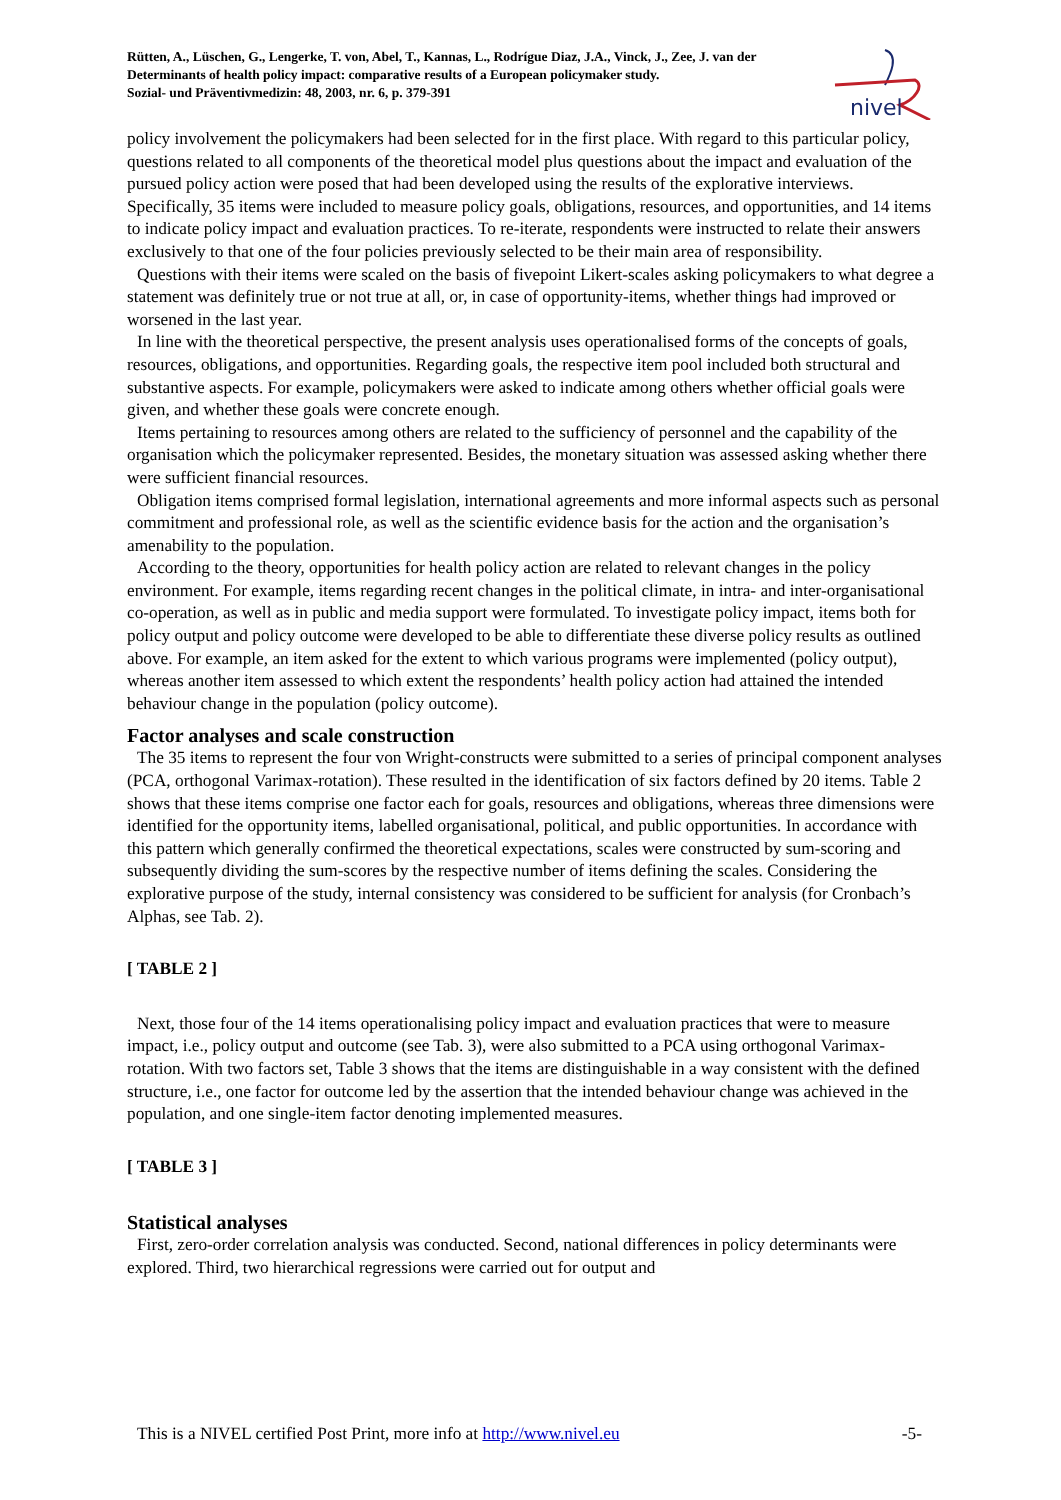Rütten, A., Lüschen, G., Lengerke, T. von, Abel, T., Kannas, L., Rodrígue Diaz, J.A., Vinck, J., Zee, J. van der
Determinants of health policy impact: comparative results of a European policymaker study.
Sozial- und Präventivmedizin: 48, 2003, nr. 6, p. 379-391
nivel
policy involvement the policymakers had been selected for in the first place. With regard to this particular policy, questions related to all components of the theoretical model plus questions about the impact and evaluation of the pursued policy action were posed that had been developed using the results of the explorative interviews. Specifically, 35 items were included to measure policy goals, obligations, resources, and opportunities, and 14 items to indicate policy impact and evaluation practices. To re-iterate, respondents were instructed to relate their answers exclusively to that one of the four policies previously selected to be their main area of responsibility.
Questions with their items were scaled on the basis of fivepoint Likert-scales asking policymakers to what degree a statement was definitely true or not true at all, or, in case of opportunity-items, whether things had improved or worsened in the last year.
In line with the theoretical perspective, the present analysis uses operationalised forms of the concepts of goals, resources, obligations, and opportunities. Regarding goals, the respective item pool included both structural and substantive aspects. For example, policymakers were asked to indicate among others whether official goals were given, and whether these goals were concrete enough.
Items pertaining to resources among others are related to the sufficiency of personnel and the capability of the organisation which the policymaker represented. Besides, the monetary situation was assessed asking whether there were sufficient financial resources.
Obligation items comprised formal legislation, international agreements and more informal aspects such as personal commitment and professional role, as well as the scientific evidence basis for the action and the organisation’s amenability to the population.
According to the theory, opportunities for health policy action are related to relevant changes in the policy environment. For example, items regarding recent changes in the political climate, in intra- and inter-organisational co-operation, as well as in public and media support were formulated. To investigate policy impact, items both for policy output and policy outcome were developed to be able to differentiate these diverse policy results as outlined above. For example, an item asked for the extent to which various programs were implemented (policy output), whereas another item assessed to which extent the respondents’ health policy action had attained the intended behaviour change in the population (policy outcome).
Factor analyses and scale construction
The 35 items to represent the four von Wright-constructs were submitted to a series of principal component analyses (PCA, orthogonal Varimax-rotation). These resulted in the identification of six factors defined by 20 items. Table 2 shows that these items comprise one factor each for goals, resources and obligations, whereas three dimensions were identified for the opportunity items, labelled organisational, political, and public opportunities. In accordance with this pattern which generally confirmed the theoretical expectations, scales were constructed by sum-scoring and subsequently dividing the sum-scores by the respective number of items defining the scales. Considering the explorative purpose of the study, internal consistency was considered to be sufficient for analysis (for Cronbach’s Alphas, see Tab. 2).
[ TABLE 2 ]
Next, those four of the 14 items operationalising policy impact and evaluation practices that were to measure impact, i.e., policy output and outcome (see Tab. 3), were also submitted to a PCA using orthogonal Varimax-rotation. With two factors set, Table 3 shows that the items are distinguishable in a way consistent with the defined structure, i.e., one factor for outcome led by the assertion that the intended behaviour change was achieved in the population, and one single-item factor denoting implemented measures.
[ TABLE 3 ]
Statistical analyses
First, zero-order correlation analysis was conducted. Second, national differences in policy determinants were explored. Third, two hierarchical regressions were carried out for output and
This is a NIVEL certified Post Print, more info at http://www.nivel.eu -5-